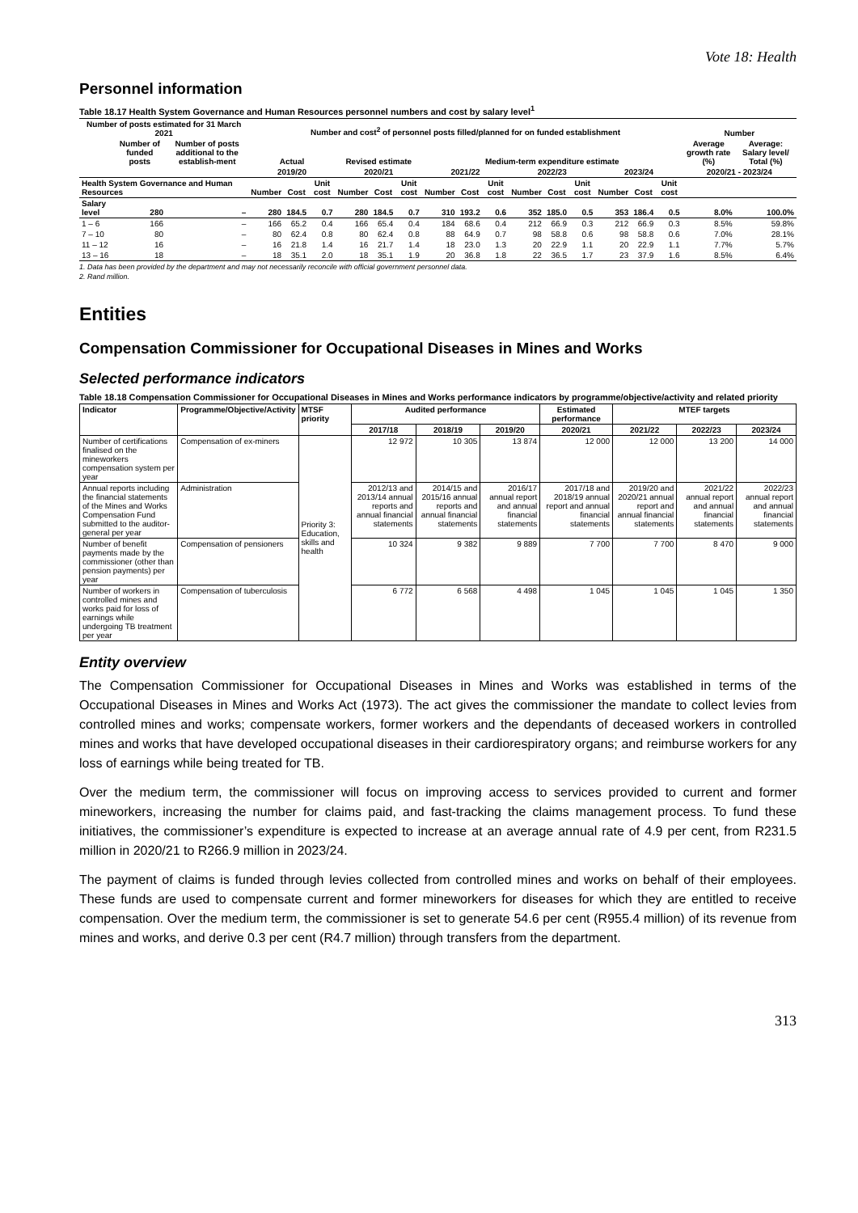Vote 18: Health
Personnel information
Table 18.17 Health System Governance and Human Resources personnel numbers and cost by salary level<sup>1</sup>
| Number of posts estimated for 31 March 2021 | | | Number and cost<sup>2</sup> of personnel posts filled/planned for on funded establishment | | | | | | | | | | | | | | | Number | |
| --- | --- | --- | --- | --- | --- | --- | --- | --- | --- | --- | --- | --- | --- | --- | --- | --- | --- | --- | --- |
| | Number of funded posts | Number of posts additional to the establish-ment | Actual | | | Revised estimate | | | Medium-term expenditure estimate | | | | | | | | | Average growth rate (%) | Average: Salary level/ Total (%) |
| | | | 2019/20 | | | 2020/21 | | | 2021/22 | | | 2022/23 | | | 2023/24 | | | 2020/21 - 2023/24 | |
| Health System Governance and Human Resources | | | Number | Cost | Unit cost | Number | Cost | Unit cost | Number | Cost | Unit cost | Number | Cost | Unit cost | Number | Cost | Unit cost | | |
| Salary level | 280 | – | 280 | 184.5 | 0.7 | 280 | 184.5 | 0.7 | 310 | 193.2 | 0.6 | 352 | 185.0 | 0.5 | 353 | 186.4 | 0.5 | 8.0% | 100.0% |
| 1 – 6 | 166 | – | 166 | 65.2 | 0.4 | 166 | 65.4 | 0.4 | 184 | 68.6 | 0.4 | 212 | 66.9 | 0.3 | 212 | 66.9 | 0.3 | 8.5% | 59.8% |
| 7 – 10 | 80 | – | 80 | 62.4 | 0.8 | 80 | 62.4 | 0.8 | 88 | 64.9 | 0.7 | 98 | 58.8 | 0.6 | 98 | 58.8 | 0.6 | 7.0% | 28.1% |
| 11 – 12 | 16 | – | 16 | 21.8 | 1.4 | 16 | 21.7 | 1.4 | 18 | 23.0 | 1.3 | 20 | 22.9 | 1.1 | 20 | 22.9 | 1.1 | 7.7% | 5.7% |
| 13 – 16 | 18 | – | 18 | 35.1 | 2.0 | 18 | 35.1 | 1.9 | 20 | 36.8 | 1.8 | 22 | 36.5 | 1.7 | 23 | 37.9 | 1.6 | 8.5% | 6.4% |
1. Data has been provided by the department and may not necessarily reconcile with official government personnel data.
2. Rand million.
Entities
Compensation Commissioner for Occupational Diseases in Mines and Works
Selected performance indicators
Table 18.18 Compensation Commissioner for Occupational Diseases in Mines and Works performance indicators by programme/objective/activity and related priority
| Indicator | Programme/Objective/Activity | MTSF priority | Audited performance | | | Estimated performance | MTEF targets | | |
| --- | --- | --- | --- | --- | --- | --- | --- | --- | --- |
| | | | 2017/18 | 2018/19 | 2019/20 | 2020/21 | 2021/22 | 2022/23 | 2023/24 |
| Number of certifications finalised on the mineworkers compensation system per year | Compensation of ex-miners | Priority 3: Education, skills and health | 12 972 | 10 305 | 13 874 | 12 000 | 12 000 | 13 200 | 14 000 |
| Annual reports including the financial statements of the Mines and Works Compensation Fund submitted to the auditor-general per year | Administration | | 2012/13 and 2013/14 annual reports and annual financial statements | 2014/15 and 2015/16 annual reports and annual financial statements | 2016/17 annual report and annual financial statements | 2017/18 and 2018/19 annual report and annual financial statements | 2019/20 and 2020/21 annual report and annual financial statements | 2021/22 annual report and annual financial statements | 2022/23 annual report and annual financial statements |
| Number of benefit payments made by the commissioner (other than pension payments) per year | Compensation of pensioners | | 10 324 | 9 382 | 9 889 | 7 700 | 7 700 | 8 470 | 9 000 |
| Number of workers in controlled mines and works paid for loss of earnings while undergoing TB treatment per year | Compensation of tuberculosis | | 6 772 | 6 568 | 4 498 | 1 045 | 1 045 | 1 045 | 1 350 |
Entity overview
The Compensation Commissioner for Occupational Diseases in Mines and Works was established in terms of the Occupational Diseases in Mines and Works Act (1973). The act gives the commissioner the mandate to collect levies from controlled mines and works; compensate workers, former workers and the dependants of deceased workers in controlled mines and works that have developed occupational diseases in their cardiorespiratory organs; and reimburse workers for any loss of earnings while being treated for TB.
Over the medium term, the commissioner will focus on improving access to services provided to current and former mineworkers, increasing the number for claims paid, and fast-tracking the claims management process. To fund these initiatives, the commissioner’s expenditure is expected to increase at an average annual rate of 4.9 per cent, from R231.5 million in 2020/21 to R266.9 million in 2023/24.
The payment of claims is funded through levies collected from controlled mines and works on behalf of their employees. These funds are used to compensate current and former mineworkers for diseases for which they are entitled to receive compensation. Over the medium term, the commissioner is set to generate 54.6 per cent (R955.4 million) of its revenue from mines and works, and derive 0.3 per cent (R4.7 million) through transfers from the department.
313